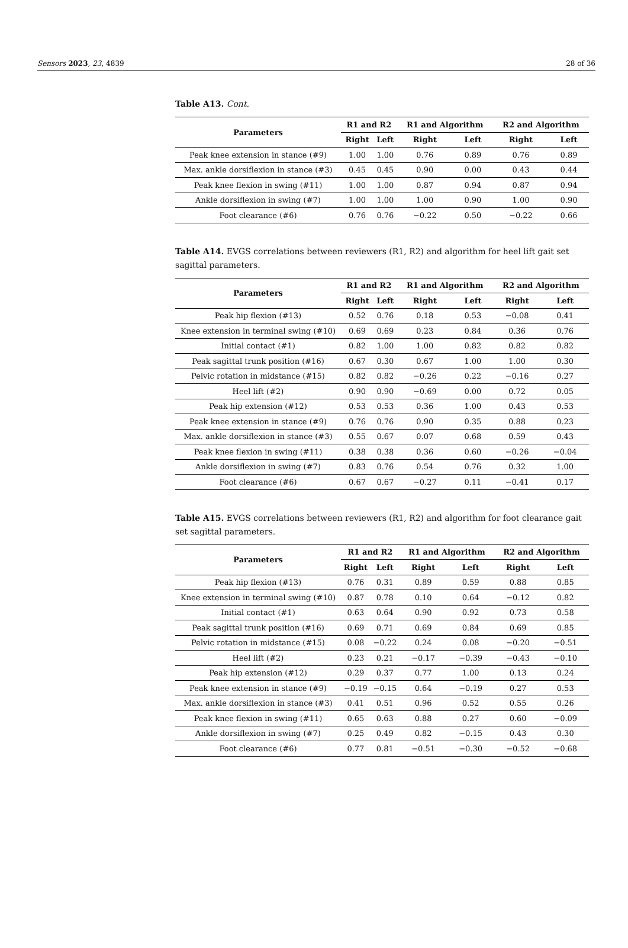Sensors 2023, 23, 4839 28 of 36
Table A13. Cont.
| Parameters | R1 and R2 | | R1 and Algorithm | | R2 and Algorithm | |
| --- | --- | --- | --- | --- | --- | --- |
| | Right | Left | Right | Left | Right | Left |
| Peak knee extension in stance (#9) | 1.00 | 1.00 | 0.76 | 0.89 | 0.76 | 0.89 |
| Max. ankle dorsiflexion in stance (#3) | 0.45 | 0.45 | 0.90 | 0.00 | 0.43 | 0.44 |
| Peak knee flexion in swing (#11) | 1.00 | 1.00 | 0.87 | 0.94 | 0.87 | 0.94 |
| Ankle dorsiflexion in swing (#7) | 1.00 | 1.00 | 1.00 | 0.90 | 1.00 | 0.90 |
| Foot clearance (#6) | 0.76 | 0.76 | −0.22 | 0.50 | −0.22 | 0.66 |
Table A14. EVGS correlations between reviewers (R1, R2) and algorithm for heel lift gait set sagittal parameters.
| Parameters | R1 and R2 | | R1 and Algorithm | | R2 and Algorithm | |
| --- | --- | --- | --- | --- | --- | --- |
| | Right | Left | Right | Left | Right | Left |
| Peak hip flexion (#13) | 0.52 | 0.76 | 0.18 | 0.53 | −0.08 | 0.41 |
| Knee extension in terminal swing (#10) | 0.69 | 0.69 | 0.23 | 0.84 | 0.36 | 0.76 |
| Initial contact (#1) | 0.82 | 1.00 | 1.00 | 0.82 | 0.82 | 0.82 |
| Peak sagittal trunk position (#16) | 0.67 | 0.30 | 0.67 | 1.00 | 1.00 | 0.30 |
| Pelvic rotation in midstance (#15) | 0.82 | 0.82 | −0.26 | 0.22 | −0.16 | 0.27 |
| Heel lift (#2) | 0.90 | 0.90 | −0.69 | 0.00 | 0.72 | 0.05 |
| Peak hip extension (#12) | 0.53 | 0.53 | 0.36 | 1.00 | 0.43 | 0.53 |
| Peak knee extension in stance (#9) | 0.76 | 0.76 | 0.90 | 0.35 | 0.88 | 0.23 |
| Max. ankle dorsiflexion in stance (#3) | 0.55 | 0.67 | 0.07 | 0.68 | 0.59 | 0.43 |
| Peak knee flexion in swing (#11) | 0.38 | 0.38 | 0.36 | 0.60 | −0.26 | −0.04 |
| Ankle dorsiflexion in swing (#7) | 0.83 | 0.76 | 0.54 | 0.76 | 0.32 | 1.00 |
| Foot clearance (#6) | 0.67 | 0.67 | −0.27 | 0.11 | −0.41 | 0.17 |
Table A15. EVGS correlations between reviewers (R1, R2) and algorithm for foot clearance gait set sagittal parameters.
| Parameters | R1 and R2 | | R1 and Algorithm | | R2 and Algorithm | |
| --- | --- | --- | --- | --- | --- | --- |
| | Right | Left | Right | Left | Right | Left |
| Peak hip flexion (#13) | 0.76 | 0.31 | 0.89 | 0.59 | 0.88 | 0.85 |
| Knee extension in terminal swing (#10) | 0.87 | 0.78 | 0.10 | 0.64 | −0.12 | 0.82 |
| Initial contact (#1) | 0.63 | 0.64 | 0.90 | 0.92 | 0.73 | 0.58 |
| Peak sagittal trunk position (#16) | 0.69 | 0.71 | 0.69 | 0.84 | 0.69 | 0.85 |
| Pelvic rotation in midstance (#15) | 0.08 | −0.22 | 0.24 | 0.08 | −0.20 | −0.51 |
| Heel lift (#2) | 0.23 | 0.21 | −0.17 | −0.39 | −0.43 | −0.10 |
| Peak hip extension (#12) | 0.29 | 0.37 | 0.77 | 1.00 | 0.13 | 0.24 |
| Peak knee extension in stance (#9) | −0.19 | −0.15 | 0.64 | −0.19 | 0.27 | 0.53 |
| Max. ankle dorsiflexion in stance (#3) | 0.41 | 0.51 | 0.96 | 0.52 | 0.55 | 0.26 |
| Peak knee flexion in swing (#11) | 0.65 | 0.63 | 0.88 | 0.27 | 0.60 | −0.09 |
| Ankle dorsiflexion in swing (#7) | 0.25 | 0.49 | 0.82 | −0.15 | 0.43 | 0.30 |
| Foot clearance (#6) | 0.77 | 0.81 | −0.51 | −0.30 | −0.52 | −0.68 |